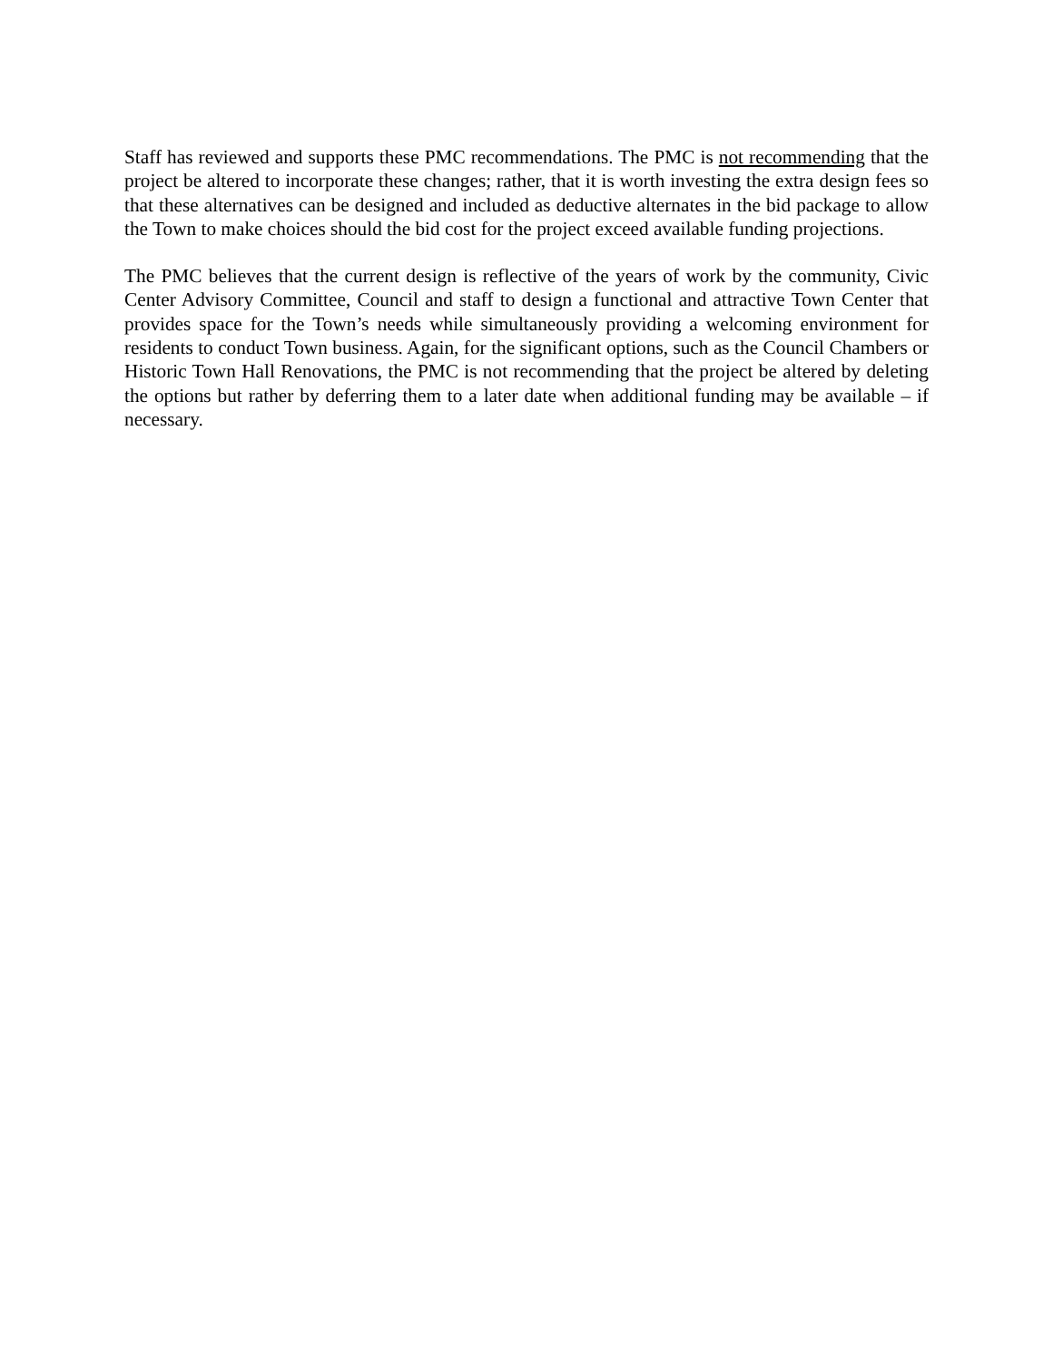Staff has reviewed and supports these PMC recommendations. The PMC is not recommending that the project be altered to incorporate these changes; rather, that it is worth investing the extra design fees so that these alternatives can be designed and included as deductive alternates in the bid package to allow the Town to make choices should the bid cost for the project exceed available funding projections.
The PMC believes that the current design is reflective of the years of work by the community, Civic Center Advisory Committee, Council and staff to design a functional and attractive Town Center that provides space for the Town’s needs while simultaneously providing a welcoming environment for residents to conduct Town business. Again, for the significant options, such as the Council Chambers or Historic Town Hall Renovations, the PMC is not recommending that the project be altered by deleting the options but rather by deferring them to a later date when additional funding may be available – if necessary.